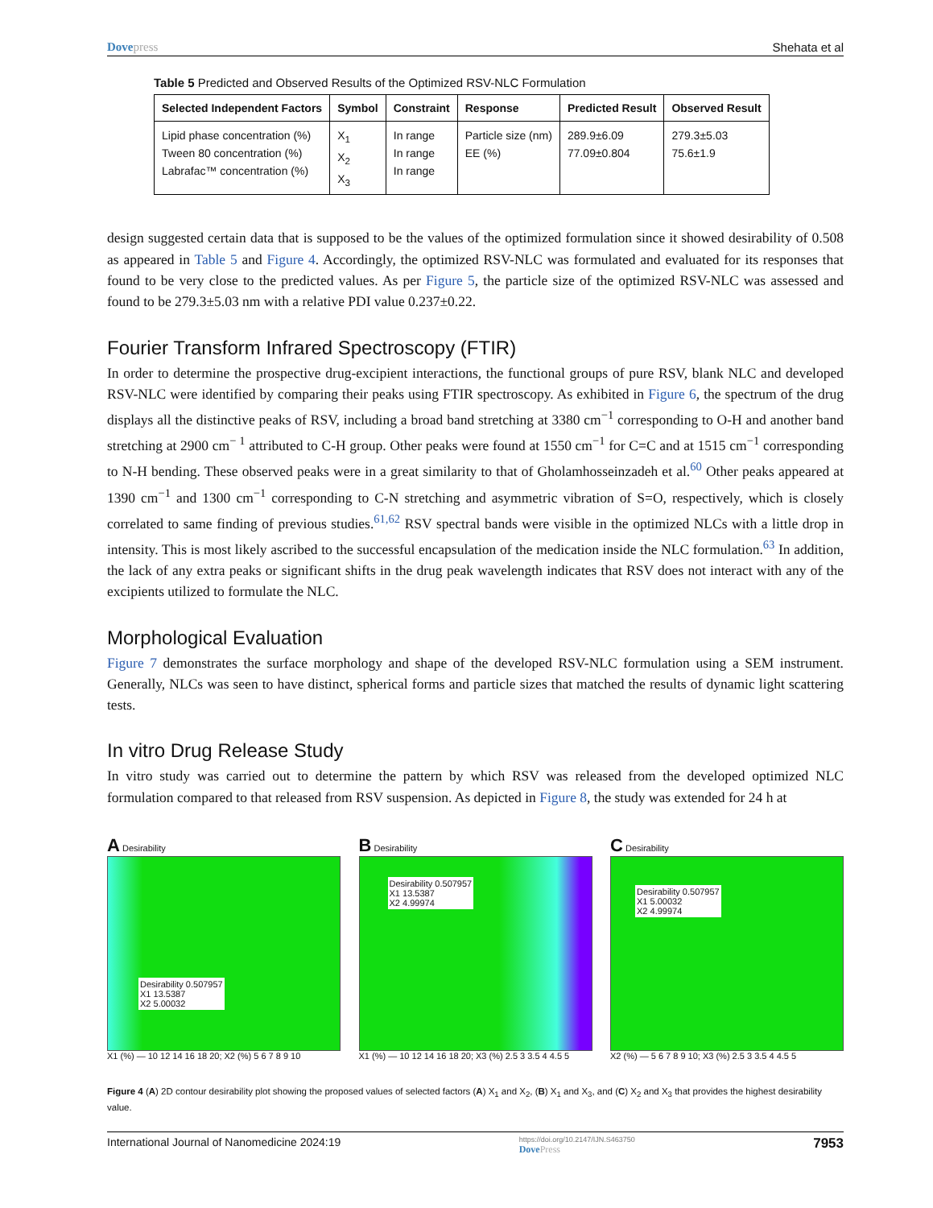Dovepress Shehata et al
Table 5 Predicted and Observed Results of the Optimized RSV-NLC Formulation
| Selected Independent Factors | Symbol | Constraint | Response | Predicted Result | Observed Result |
| --- | --- | --- | --- | --- | --- |
| Lipid phase concentration (%) Tween 80 concentration (%) Labrafac™ concentration (%) | X<sub>1</sub> X<sub>2</sub> X<sub>3</sub> | In range In range In range | Particle size (nm) EE (%) | 289.9±6.09 77.09±0.804 | 279.3±5.03 75.6±1.9 |
design suggested certain data that is supposed to be the values of the optimized formulation since it showed desirability of 0.508 as appeared in Table 5 and Figure 4. Accordingly, the optimized RSV-NLC was formulated and evaluated for its responses that found to be very close to the predicted values. As per Figure 5, the particle size of the optimized RSV-NLC was assessed and found to be 279.3±5.03 nm with a relative PDI value 0.237±0.22.
Fourier Transform Infrared Spectroscopy (FTIR)
In order to determine the prospective drug-excipient interactions, the functional groups of pure RSV, blank NLC and developed RSV-NLC were identified by comparing their peaks using FTIR spectroscopy. As exhibited in Figure 6, the spectrum of the drug displays all the distinctive peaks of RSV, including a broad band stretching at 3380 cm<sup>−1</sup> corresponding to O-H and another band stretching at 2900 cm<sup>− 1</sup> attributed to C-H group. Other peaks were found at 1550 cm<sup>−1</sup> for C=C and at 1515 cm<sup>−1</sup> corresponding to N-H bending. These observed peaks were in a great similarity to that of Gholamhosseinzadeh et al.<sup>60</sup> Other peaks appeared at 1390 cm<sup>−1</sup> and 1300 cm<sup>−1</sup> corresponding to C-N stretching and asymmetric vibration of S=O, respectively, which is closely correlated to same finding of previous studies.<sup>61,62</sup> RSV spectral bands were visible in the optimized NLCs with a little drop in intensity. This is most likely ascribed to the successful encapsulation of the medication inside the NLC formulation.<sup>63</sup> In addition, the lack of any extra peaks or significant shifts in the drug peak wavelength indicates that RSV does not interact with any of the excipients utilized to formulate the NLC.
Morphological Evaluation
Figure 7 demonstrates the surface morphology and shape of the developed RSV-NLC formulation using a SEM instrument. Generally, NLCs was seen to have distinct, spherical forms and particle sizes that matched the results of dynamic light scattering tests.
In vitro Drug Release Study
In vitro study was carried out to determine the pattern by which RSV was released from the developed optimized NLC formulation compared to that released from RSV suspension. As depicted in Figure 8, the study was extended for 24 h at
A Desirability
Desirability 0.507957
X1 13.5387
X2 5.00032
X1 (%) — 10 12 14 16 18 20; X2 (%) 5 6 7 8 9 10
B Desirability
Desirability 0.507957
X1 13.5387
X2 4.99974
X1 (%) — 10 12 14 16 18 20; X3 (%) 2.5 3 3.5 4 4.5 5
C Desirability
Desirability 0.507957
X1 5.00032
X2 4.99974
X2 (%) — 5 6 7 8 9 10; X3 (%) 2.5 3 3.5 4 4.5 5
Figure 4 (A) 2D contour desirability plot showing the proposed values of selected factors (A) X<sub>1</sub> and X<sub>2</sub>, (B) X<sub>1</sub> and X<sub>3</sub>, and (C) X<sub>2</sub> and X<sub>3</sub> that provides the highest desirability value.
International Journal of Nanomedicine 2024:19 https://doi.org/10.2147/IJN.S463750
DovePress 7953